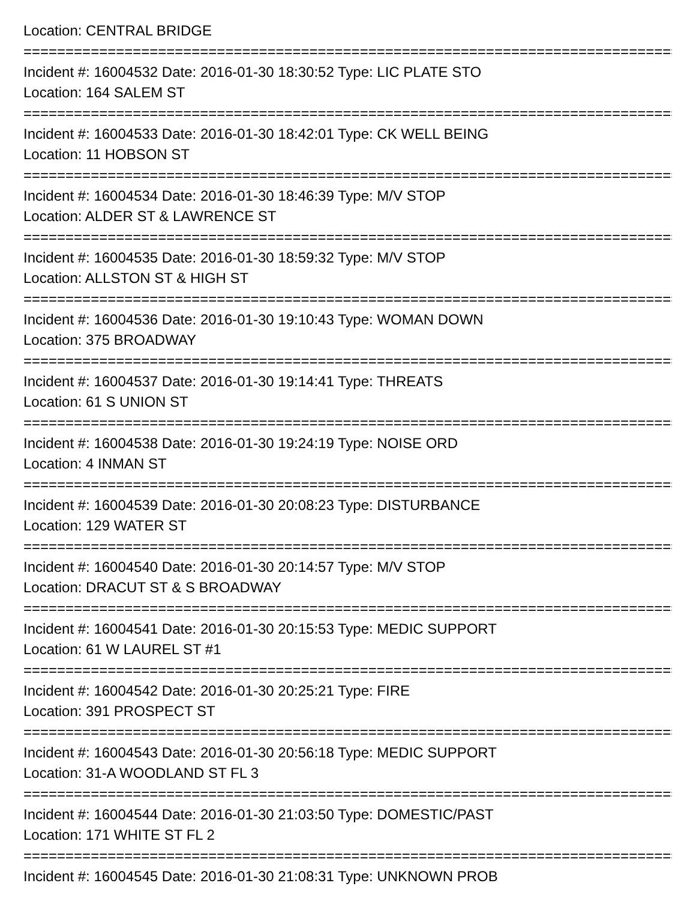Location: CENTRAL BRIDGE
================================================================================
Incident #: 16004532 Date: 2016-01-30 18:30:52 Type: LIC PLATE STO
Location: 164 SALEM ST
================================================================================
Incident #: 16004533 Date: 2016-01-30 18:42:01 Type: CK WELL BEING
Location: 11 HOBSON ST
================================================================================
Incident #: 16004534 Date: 2016-01-30 18:46:39 Type: M/V STOP
Location: ALDER ST & LAWRENCE ST
================================================================================
Incident #: 16004535 Date: 2016-01-30 18:59:32 Type: M/V STOP
Location: ALLSTON ST & HIGH ST
================================================================================
Incident #: 16004536 Date: 2016-01-30 19:10:43 Type: WOMAN DOWN
Location: 375 BROADWAY
================================================================================
Incident #: 16004537 Date: 2016-01-30 19:14:41 Type: THREATS
Location: 61 S UNION ST
================================================================================
Incident #: 16004538 Date: 2016-01-30 19:24:19 Type: NOISE ORD
Location: 4 INMAN ST
================================================================================
Incident #: 16004539 Date: 2016-01-30 20:08:23 Type: DISTURBANCE
Location: 129 WATER ST
================================================================================
Incident #: 16004540 Date: 2016-01-30 20:14:57 Type: M/V STOP
Location: DRACUT ST & S BROADWAY
================================================================================
Incident #: 16004541 Date: 2016-01-30 20:15:53 Type: MEDIC SUPPORT
Location: 61 W LAUREL ST #1
================================================================================
Incident #: 16004542 Date: 2016-01-30 20:25:21 Type: FIRE
Location: 391 PROSPECT ST
================================================================================
Incident #: 16004543 Date: 2016-01-30 20:56:18 Type: MEDIC SUPPORT
Location: 31-A WOODLAND ST FL 3
================================================================================
Incident #: 16004544 Date: 2016-01-30 21:03:50 Type: DOMESTIC/PAST
Location: 171 WHITE ST FL 2
================================================================================
Incident #: 16004545 Date: 2016-01-30 21:08:31 Type: UNKNOWN PROB